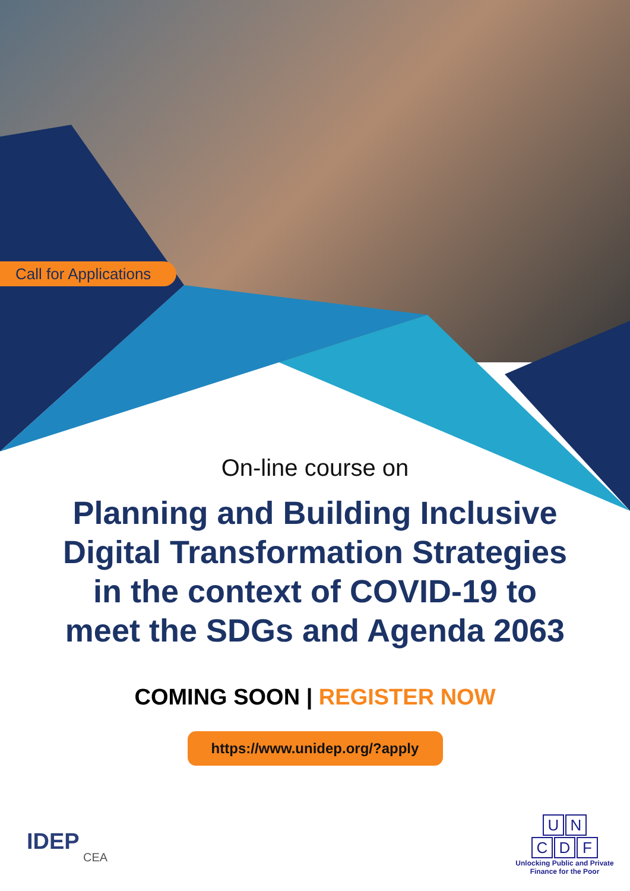Call for Applications
On-line course on
Planning and Building Inclusive
Digital Transformation Strategies
in the context of COVID-19 to
meet the SDGs and Agenda 2063
COMING SOON | REGISTER NOW
https://www.unidep.org/?apply
IDEP
CEA
U N
C D F
Unlocking Public and Private Finance for the Poor